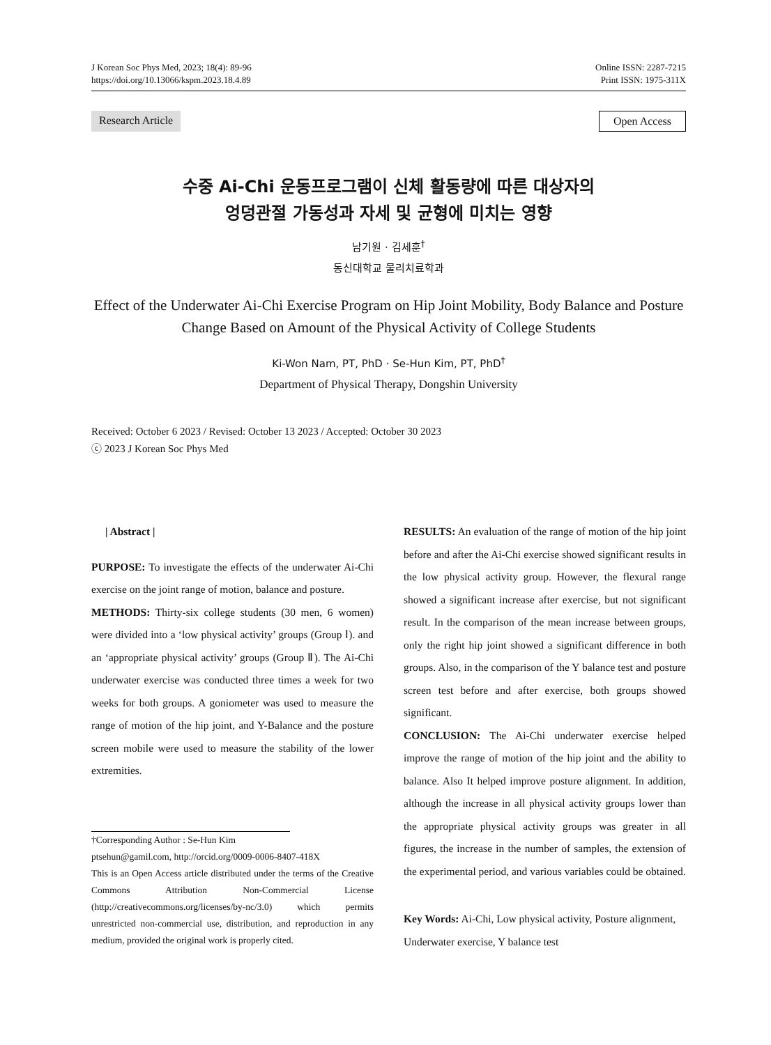J Korean Soc Phys Med, 2023; 18(4): 89-96
https://doi.org/10.13066/kspm.2023.18.4.89
Online ISSN: 2287-7215
Print ISSN: 1975-311X
Research Article Open Access
수중 Ai-Chi 운동프로그램이 신체 활동량에 따른 대상자의
엉덩관절 가동성과 자세 및 균형에 미치는 영향
남기원 · 김세훈<sup>†</sup>
동신대학교 물리치료학과
Effect of the Underwater Ai-Chi Exercise Program on Hip Joint Mobility, Body Balance and Posture Change Based on Amount of the Physical Activity of College Students
Ki-Won Nam, PT, PhD · Se-Hun Kim, PT, PhD<sup>†</sup>
Department of Physical Therapy, Dongshin University
Received: October 6 2023 / Revised: October 13 2023 / Accepted: October 30 2023
ⓒ 2023 J Korean Soc Phys Med
| Abstract |
PURPOSE: To investigate the effects of the underwater Ai-Chi exercise on the joint range of motion, balance and posture.
METHODS: Thirty-six college students (30 men, 6 women) were divided into a ‘low physical activity’ groups (Group Ⅰ). and an ‘appropriate physical activity’ groups (Group Ⅱ). The Ai-Chi underwater exercise was conducted three times a week for two weeks for both groups. A goniometer was used to measure the range of motion of the hip joint, and Y-Balance and the posture screen mobile were used to measure the stability of the lower extremities.
†Corresponding Author : Se-Hun Kim
ptsehun@gamil.com, http://orcid.org/0009-0006-8407-418X
This is an Open Access article distributed under the terms of the Creative Commons Attribution Non-Commercial License (http://creativecommons.org/licenses/by-nc/3.0) which permits unrestricted non-commercial use, distribution, and reproduction in any medium, provided the original work is properly cited.
RESULTS: An evaluation of the range of motion of the hip joint before and after the Ai-Chi exercise showed significant results in the low physical activity group. However, the flexural range showed a significant increase after exercise, but not significant result. In the comparison of the mean increase between groups, only the right hip joint showed a significant difference in both groups. Also, in the comparison of the Y balance test and posture screen test before and after exercise, both groups showed significant.
CONCLUSION: The Ai-Chi underwater exercise helped improve the range of motion of the hip joint and the ability to balance. Also It helped improve posture alignment. In addition, although the increase in all physical activity groups lower than the appropriate physical activity groups was greater in all figures, the increase in the number of samples, the extension of the experimental period, and various variables could be obtained.
Key Words: Ai-Chi, Low physical activity, Posture alignment, Underwater exercise, Y balance test